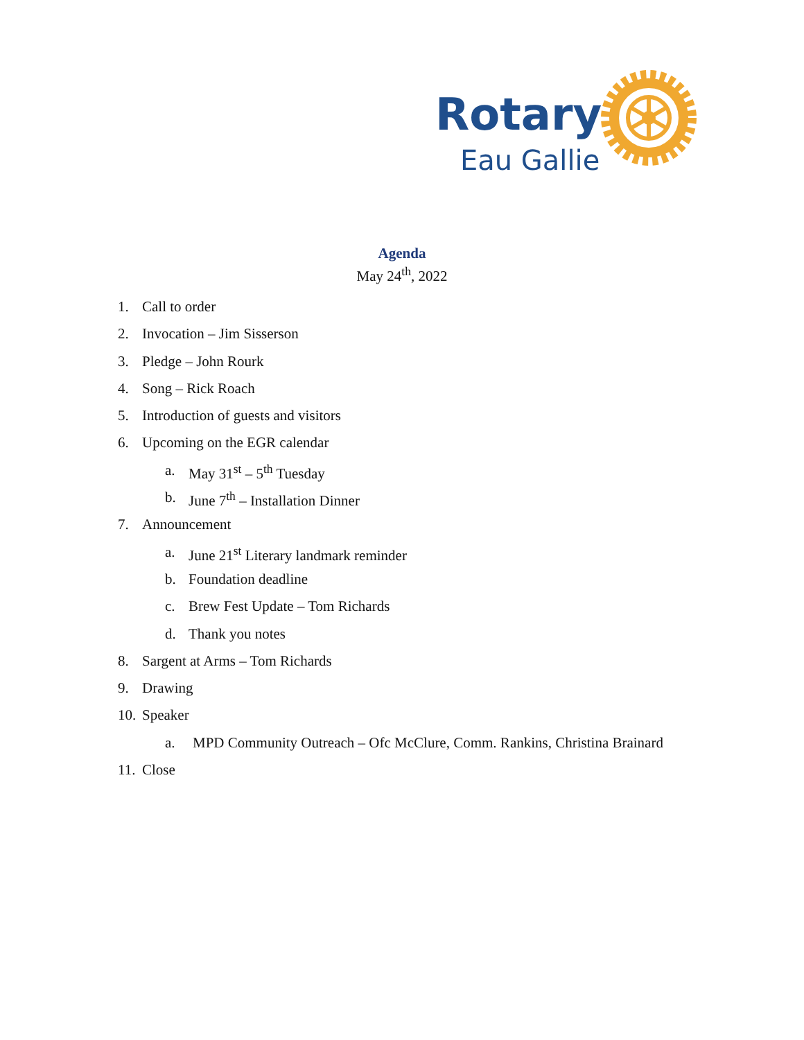Rotary
Eau Gallie
Agenda
May 24<sup>th</sup>, 2022
1. Call to order
2. Invocation – Jim Sisserson
3. Pledge – John Rourk
4. Song – Rick Roach
5. Introduction of guests and visitors
6. Upcoming on the EGR calendar
a. May 31<sup>st</sup> – 5<sup>th</sup> Tuesday
b. June 7<sup>th</sup> – Installation Dinner
7. Announcement
a. June 21<sup>st</sup> Literary landmark reminder
b. Foundation deadline
c. Brew Fest Update – Tom Richards
d. Thank you notes
8. Sargent at Arms – Tom Richards
9. Drawing
10. Speaker
a. MPD Community Outreach – Ofc McClure, Comm. Rankins, Christina Brainard
11. Close